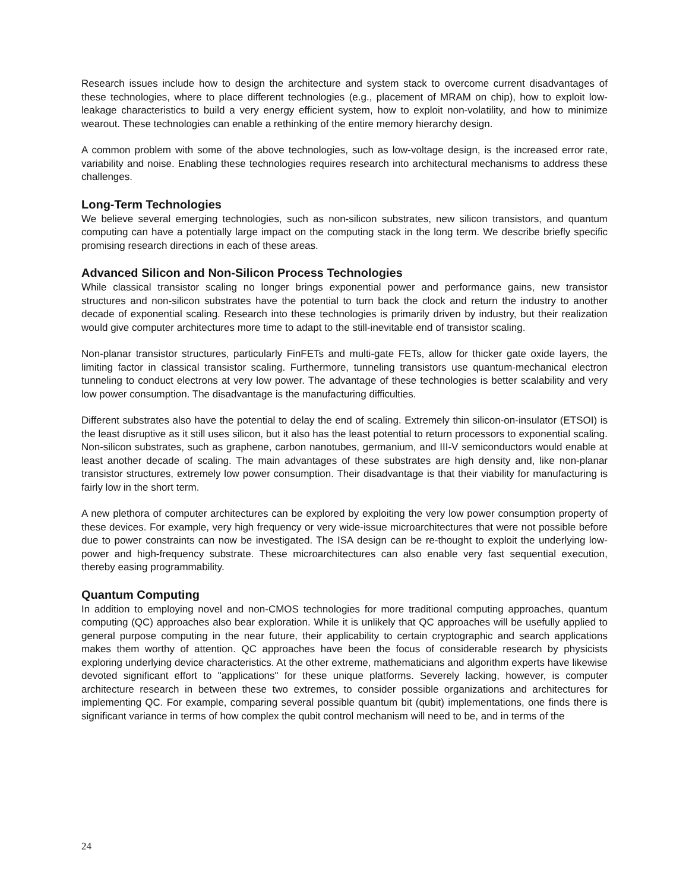Research issues include how to design the architecture and system stack to overcome current disadvantages of these technologies, where to place different technologies (e.g., placement of MRAM on chip), how to exploit low-leakage characteristics to build a very energy efficient system, how to exploit non-volatility, and how to minimize wearout. These technologies can enable a rethinking of the entire memory hierarchy design.
A common problem with some of the above technologies, such as low-voltage design, is the increased error rate, variability and noise. Enabling these technologies requires research into architectural mechanisms to address these challenges.
Long-Term Technologies
We believe several emerging technologies, such as non-silicon substrates, new silicon transistors, and quantum computing can have a potentially large impact on the computing stack in the long term. We describe briefly specific promising research directions in each of these areas.
Advanced Silicon and Non-Silicon Process Technologies
While classical transistor scaling no longer brings exponential power and performance gains, new transistor structures and non-silicon substrates have the potential to turn back the clock and return the industry to another decade of exponential scaling. Research into these technologies is primarily driven by industry, but their realization would give computer architectures more time to adapt to the still-inevitable end of transistor scaling.
Non-planar transistor structures, particularly FinFETs and multi-gate FETs, allow for thicker gate oxide layers, the limiting factor in classical transistor scaling. Furthermore, tunneling transistors use quantum-mechanical electron tunneling to conduct electrons at very low power. The advantage of these technologies is better scalability and very low power consumption. The disadvantage is the manufacturing difficulties.
Different substrates also have the potential to delay the end of scaling. Extremely thin silicon-on-insulator (ETSOI) is the least disruptive as it still uses silicon, but it also has the least potential to return processors to exponential scaling. Non-silicon substrates, such as graphene, carbon nanotubes, germanium, and III-V semiconductors would enable at least another decade of scaling. The main advantages of these substrates are high density and, like non-planar transistor structures, extremely low power consumption. Their disadvantage is that their viability for manufacturing is fairly low in the short term.
A new plethora of computer architectures can be explored by exploiting the very low power consumption property of these devices. For example, very high frequency or very wide-issue microarchitectures that were not possible before due to power constraints can now be investigated. The ISA design can be re-thought to exploit the underlying low-power and high-frequency substrate. These microarchitectures can also enable very fast sequential execution, thereby easing programmability.
Quantum Computing
In addition to employing novel and non-CMOS technologies for more traditional computing approaches, quantum computing (QC) approaches also bear exploration. While it is unlikely that QC approaches will be usefully applied to general purpose computing in the near future, their applicability to certain cryptographic and search applications makes them worthy of attention. QC approaches have been the focus of considerable research by physicists exploring underlying device characteristics. At the other extreme, mathematicians and algorithm experts have likewise devoted significant effort to "applications" for these unique platforms. Severely lacking, however, is computer architecture research in between these two extremes, to consider possible organizations and architectures for implementing QC. For example, comparing several possible quantum bit (qubit) implementations, one finds there is significant variance in terms of how complex the qubit control mechanism will need to be, and in terms of the
24